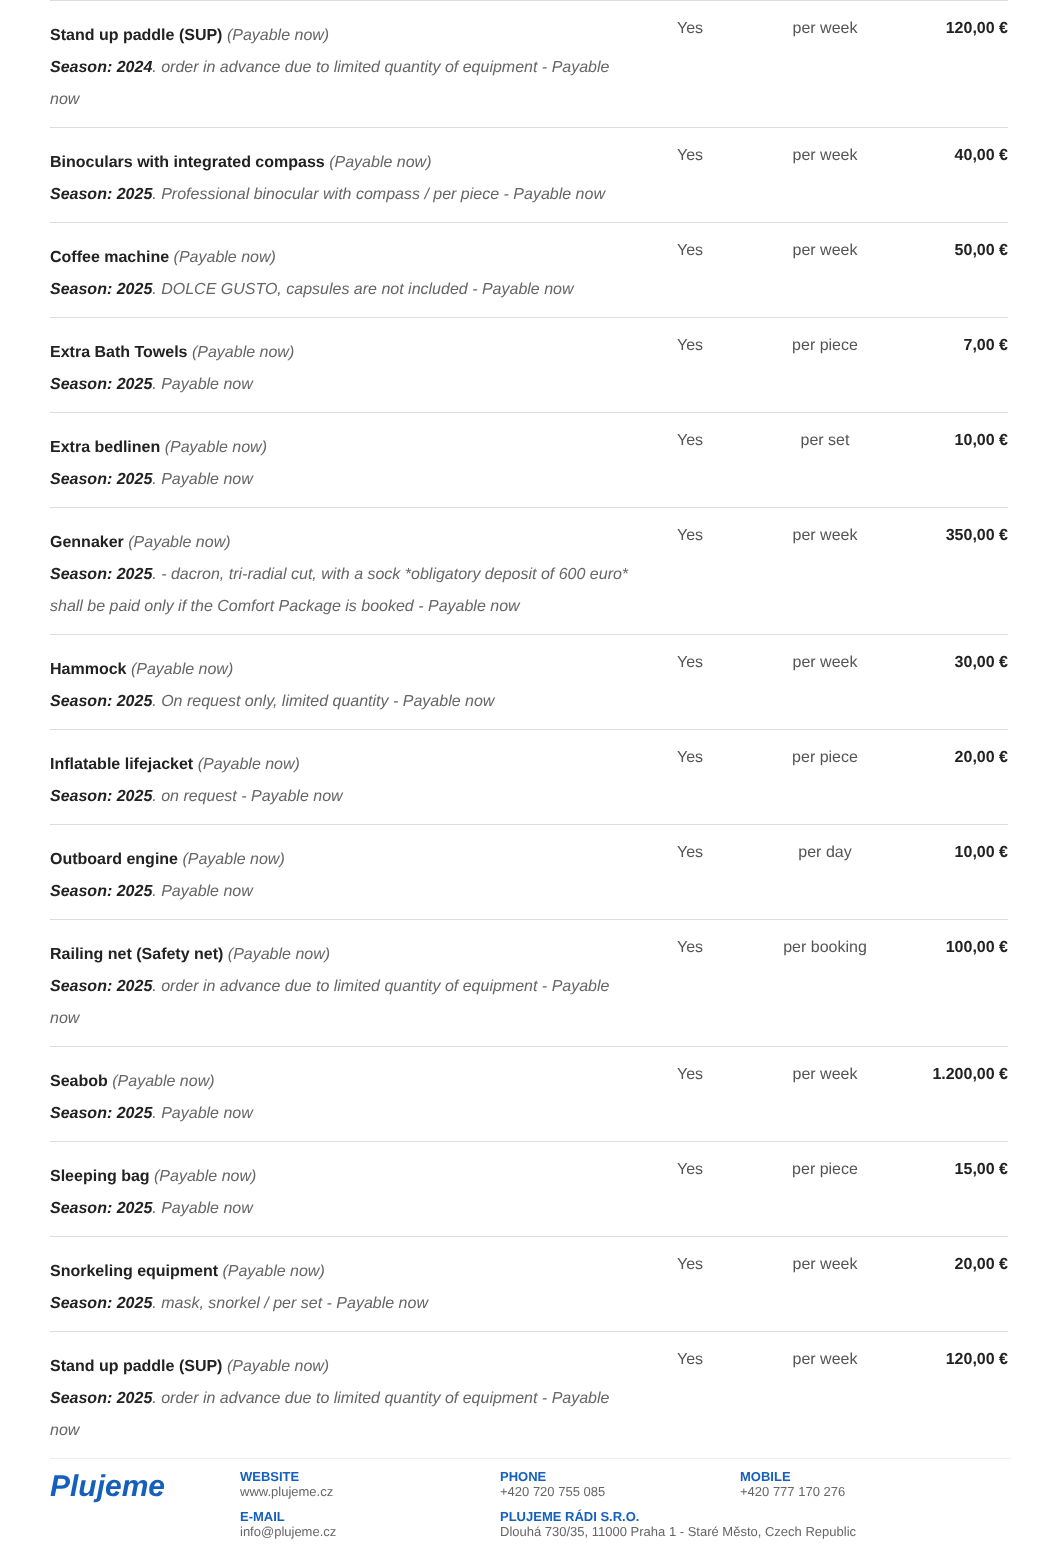| Stand up paddle (SUP) (Payable now) Season: 2024 . order in advance due to limited quantity of equipment - Payable now | Yes | per week | 120,00 € |
| Binoculars with integrated compass (Payable now) Season: 2025 . Professional binocular with compass / per piece - Payable now | Yes | per week | 40,00 € |
| Coffee machine (Payable now) Season: 2025 . DOLCE GUSTO, capsules are not included - Payable now | Yes | per week | 50,00 € |
| Extra Bath Towels (Payable now) Season: 2025 . Payable now | Yes | per piece | 7,00 € |
| Extra bedlinen (Payable now) Season: 2025 . Payable now | Yes | per set | 10,00 € |
| Gennaker (Payable now) Season: 2025 . - dacron, tri-radial cut, with a sock *obligatory deposit of 600 euro* shall be paid only if the Comfort Package is booked - Payable now | Yes | per week | 350,00 € |
| Hammock (Payable now) Season: 2025 . On request only, limited quantity - Payable now | Yes | per week | 30,00 € |
| Inflatable lifejacket (Payable now) Season: 2025 . on request - Payable now | Yes | per piece | 20,00 € |
| Outboard engine (Payable now) Season: 2025 . Payable now | Yes | per day | 10,00 € |
| Railing net (Safety net) (Payable now) Season: 2025 . order in advance due to limited quantity of equipment - Payable now | Yes | per booking | 100,00 € |
| Seabob (Payable now) Season: 2025 . Payable now | Yes | per week | 1.200,00 € |
| Sleeping bag (Payable now) Season: 2025 . Payable now | Yes | per piece | 15,00 € |
| Snorkeling equipment (Payable now) Season: 2025 . mask, snorkel / per set - Payable now | Yes | per week | 20,00 € |
| Stand up paddle (SUP) (Payable now) Season: 2025 . order in advance due to limited quantity of equipment - Payable now | Yes | per week | 120,00 € |
Plujeme
WEBSITE
www.plujeme.cz
PHONE
+420 720 755 085
MOBILE
+420 777 170 276
E-MAIL
info@plujeme.cz
PLUJEME RÁDI S.R.O.
Dlouhá 730/35, 11000 Praha 1 - Staré Město, Czech Republic